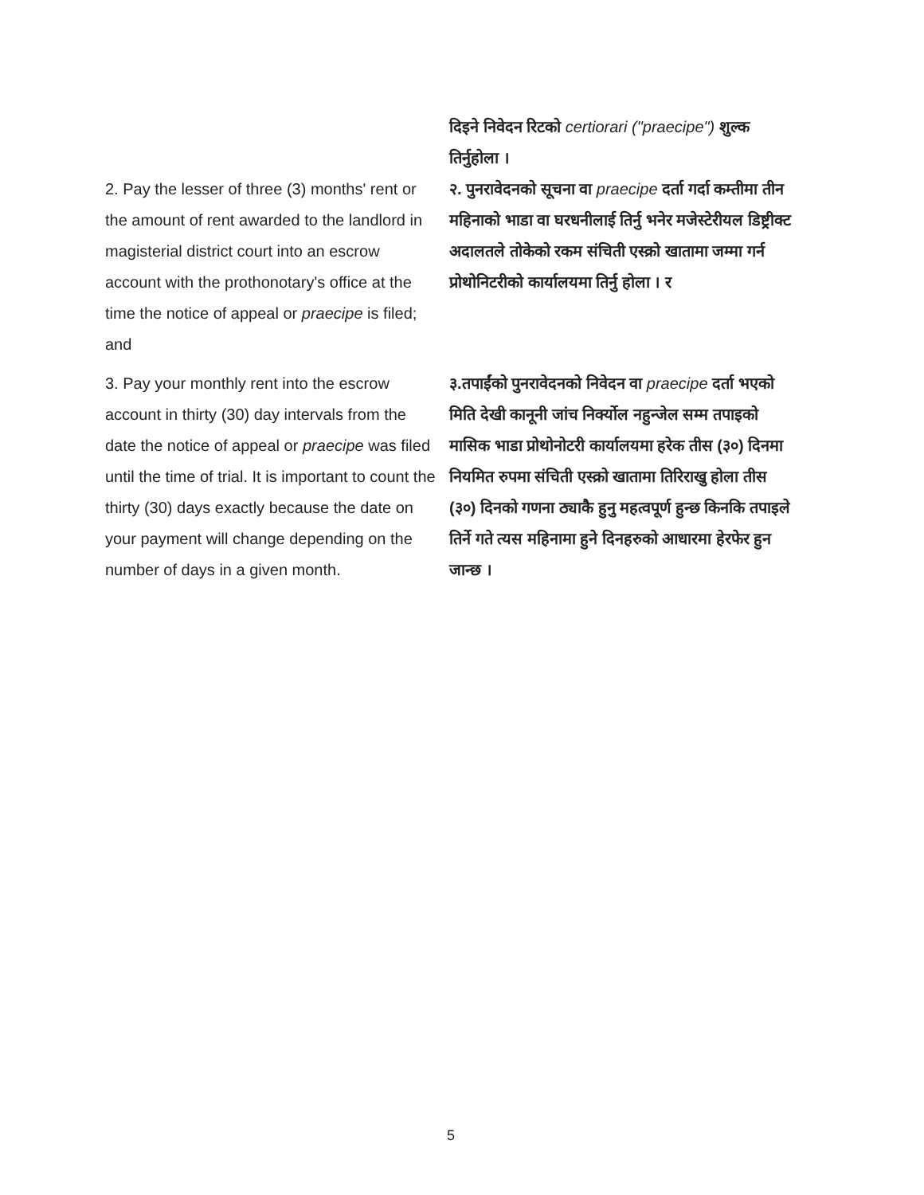| | दिइने निवेदन रिटको certiorari ("praecipe") शुल्क तिर्नुहोला । |
| 2. Pay the lesser of three (3) months' rent or the amount of rent awarded to the landlord in magisterial district court into an escrow account with the prothonotary's office at the time the notice of appeal or praecipe is filed; and | २. पुनरावेदनको सूचना वा praecipe दर्ता गर्दा कम्तीमा तीन महिनाको भाडा वा घरधनीलाई तिर्नु भनेर मजेस्टेरीयल डिष्ट्रीक्ट अदालतले तोकेको रकम संचिती एस्क्रो खातामा जम्मा गर्न प्रोथोनिटरीको कार्यालयमा तिर्नु होला । र |
| 3. Pay your monthly rent into the escrow account in thirty (30) day intervals from the date the notice of appeal or praecipe was filed until the time of trial. It is important to count the thirty (30) days exactly because the date on your payment will change depending on the number of days in a given month. | ३.तपाईंको पुनरावेदनको निवेदन वा praecipe दर्ता भएको मिति देखी कानूनी जांच निर्क्योल नहुन्जेल सम्म तपाइको मासिक भाडा प्रोथोनोटरी कार्यालयमा हरेक तीस (३०) दिनमा नियमित रुपमा संचिती एस्क्रो खातामा तिरिराखु होला तीस (३०) दिनको गणना ठ्याकै हुनु महत्वपूर्ण हुन्छ किनकि तपाइले तिर्ने गते त्यस महिनामा हुने दिनहरुको आधारमा हेरफेर हुन जान्छ । |
5